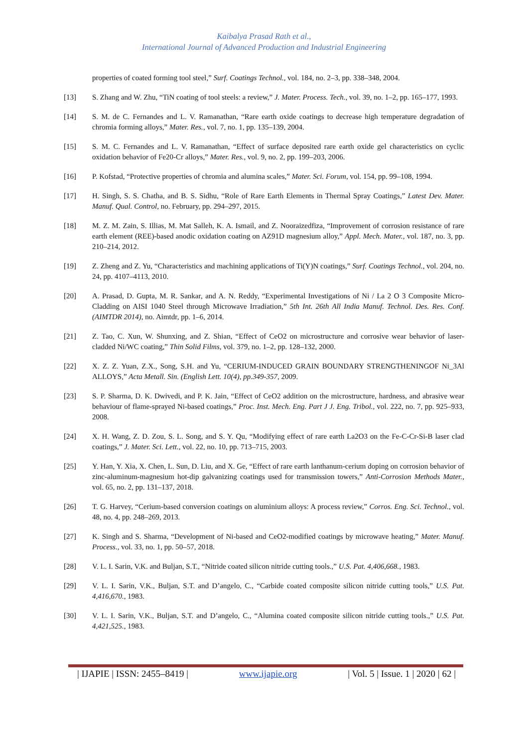Kaibalya Prasad Rath et al.,
International Journal of Advanced Production and Industrial Engineering
properties of coated forming tool steel,” Surf. Coatings Technol., vol. 184, no. 2–3, pp. 338–348, 2004.
[13] S. Zhang and W. Zhu, “TiN coating of tool steels: a review,” J. Mater. Process. Tech., vol. 39, no. 1–2, pp. 165–177, 1993.
[14] S. M. de C. Fernandes and L. V. Ramanathan, “Rare earth oxide coatings to decrease high temperature degradation of chromia forming alloys,” Mater. Res., vol. 7, no. 1, pp. 135–139, 2004.
[15] S. M. C. Fernandes and L. V. Ramanathan, “Effect of surface deposited rare earth oxide gel characteristics on cyclic oxidation behavior of Fe20-Cr alloys,” Mater. Res., vol. 9, no. 2, pp. 199–203, 2006.
[16] P. Kofstad, “Protective properties of chromia and alumina scales,” Mater. Sci. Forum, vol. 154, pp. 99–108, 1994.
[17] H. Singh, S. S. Chatha, and B. S. Sidhu, “Role of Rare Earth Elements in Thermal Spray Coatings,” Latest Dev. Mater. Manuf. Qual. Control, no. February, pp. 294–297, 2015.
[18] M. Z. M. Zain, S. Illias, M. Mat Salleh, K. A. Ismail, and Z. Nooraizedfiza, “Improvement of corrosion resistance of rare earth element (REE)-based anodic oxidation coating on AZ91D magnesium alloy,” Appl. Mech. Mater., vol. 187, no. 3, pp. 210–214, 2012.
[19] Z. Zheng and Z. Yu, “Characteristics and machining applications of Ti(Y)N coatings,” Surf. Coatings Technol., vol. 204, no. 24, pp. 4107–4113, 2010.
[20] A. Prasad, D. Gupta, M. R. Sankar, and A. N. Reddy, “Experimental Investigations of Ni / La 2 O 3 Composite Micro-Cladding on AISI 1040 Steel through Microwave Irradiation,” 5th Int. 26th All India Manuf. Technol. Des. Res. Conf. (AIMTDR 2014), no. Aimtdr, pp. 1–6, 2014.
[21] Z. Tao, C. Xun, W. Shunxing, and Z. Shian, “Effect of CeO2 on microstructure and corrosive wear behavior of laser-cladded Ni/WC coating,” Thin Solid Films, vol. 379, no. 1–2, pp. 128–132, 2000.
[22] X. Z. Z. Yuan, Z.X., Song, S.H. and Yu, “CERIUM-INDUCED GRAIN BOUNDARY STRENGTHENINGOF Ni_3Al ALLOYS,” Acta Metall. Sin. (English Lett. 10(4), pp.349-357, 2009.
[23] S. P. Sharma, D. K. Dwivedi, and P. K. Jain, “Effect of CeO2 addition on the microstructure, hardness, and abrasive wear behaviour of flame-sprayed Ni-based coatings,” Proc. Inst. Mech. Eng. Part J J. Eng. Tribol., vol. 222, no. 7, pp. 925–933, 2008.
[24] X. H. Wang, Z. D. Zou, S. L. Song, and S. Y. Qu, “Modifying effect of rare earth La2O3 on the Fe-C-Cr-Si-B laser clad coatings,” J. Mater. Sci. Lett., vol. 22, no. 10, pp. 713–715, 2003.
[25] Y. Han, Y. Xia, X. Chen, L. Sun, D. Liu, and X. Ge, “Effect of rare earth lanthanum-cerium doping on corrosion behavior of zinc-aluminum-magnesium hot-dip galvanizing coatings used for transmission towers,” Anti-Corrosion Methods Mater., vol. 65, no. 2, pp. 131–137, 2018.
[26] T. G. Harvey, “Cerium-based conversion coatings on aluminium alloys: A process review,” Corros. Eng. Sci. Technol., vol. 48, no. 4, pp. 248–269, 2013.
[27] K. Singh and S. Sharma, “Development of Ni-based and CeO2-modified coatings by microwave heating,” Mater. Manuf. Process., vol. 33, no. 1, pp. 50–57, 2018.
[28] V. L. I. Sarin, V.K. and Buljan, S.T., “Nitride coated silicon nitride cutting tools.,” U.S. Pat. 4,406,668., 1983.
[29] V. L. I. Sarin, V.K., Buljan, S.T. and D’angelo, C., “Carbide coated composite silicon nitride cutting tools,” U.S. Pat. 4,416,670., 1983.
[30] V. L. I. Sarin, V.K., Buljan, S.T. and D’angelo, C., “Alumina coated composite silicon nitride cutting tools.,” U.S. Pat. 4,421,525., 1983.
| IJAPIE | ISSN: 2455–8419 | www.ijapie.org | Vol. 5 | Issue. 1 | 2020 | 62 |